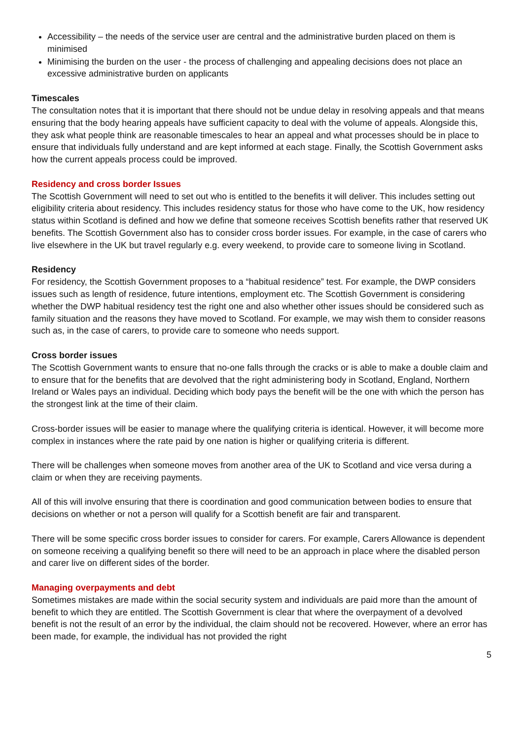Accessibility – the needs of the service user are central and the administrative burden placed on them is minimised
Minimising the burden on the user - the process of challenging and appealing decisions does not place an excessive administrative burden on applicants
Timescales
The consultation notes that it is important that there should not be undue delay in resolving appeals and that means ensuring that the body hearing appeals have sufficient capacity to deal with the volume of appeals. Alongside this, they ask what people think are reasonable timescales to hear an appeal and what processes should be in place to ensure that individuals fully understand and are kept informed at each stage. Finally, the Scottish Government asks how the current appeals process could be improved.
Residency and cross border Issues
The Scottish Government will need to set out who is entitled to the benefits it will deliver. This includes setting out eligibility criteria about residency. This includes residency status for those who have come to the UK, how residency status within Scotland is defined and how we define that someone receives Scottish benefits rather that reserved UK benefits. The Scottish Government also has to consider cross border issues. For example, in the case of carers who live elsewhere in the UK but travel regularly e.g. every weekend, to provide care to someone living in Scotland.
Residency
For residency, the Scottish Government proposes to a “habitual residence” test. For example, the DWP considers issues such as length of residence, future intentions, employment etc. The Scottish Government is considering whether the DWP habitual residency test the right one and also whether other issues should be considered such as family situation and the reasons they have moved to Scotland. For example, we may wish them to consider reasons such as, in the case of carers, to provide care to someone who needs support.
Cross border issues
The Scottish Government wants to ensure that no-one falls through the cracks or is able to make a double claim and to ensure that for the benefits that are devolved that the right administering body in Scotland, England, Northern Ireland or Wales pays an individual. Deciding which body pays the benefit will be the one with which the person has the strongest link at the time of their claim.
Cross-border issues will be easier to manage where the qualifying criteria is identical. However, it will become more complex in instances where the rate paid by one nation is higher or qualifying criteria is different.
There will be challenges when someone moves from another area of the UK to Scotland and vice versa during a claim or when they are receiving payments.
All of this will involve ensuring that there is coordination and good communication between bodies to ensure that decisions on whether or not a person will qualify for a Scottish benefit are fair and transparent.
There will be some specific cross border issues to consider for carers. For example, Carers Allowance is dependent on someone receiving a qualifying benefit so there will need to be an approach in place where the disabled person and carer live on different sides of the border.
Managing overpayments and debt
Sometimes mistakes are made within the social security system and individuals are paid more than the amount of benefit to which they are entitled. The Scottish Government is clear that where the overpayment of a devolved benefit is not the result of an error by the individual, the claim should not be recovered. However, where an error has been made, for example, the individual has not provided the right
5